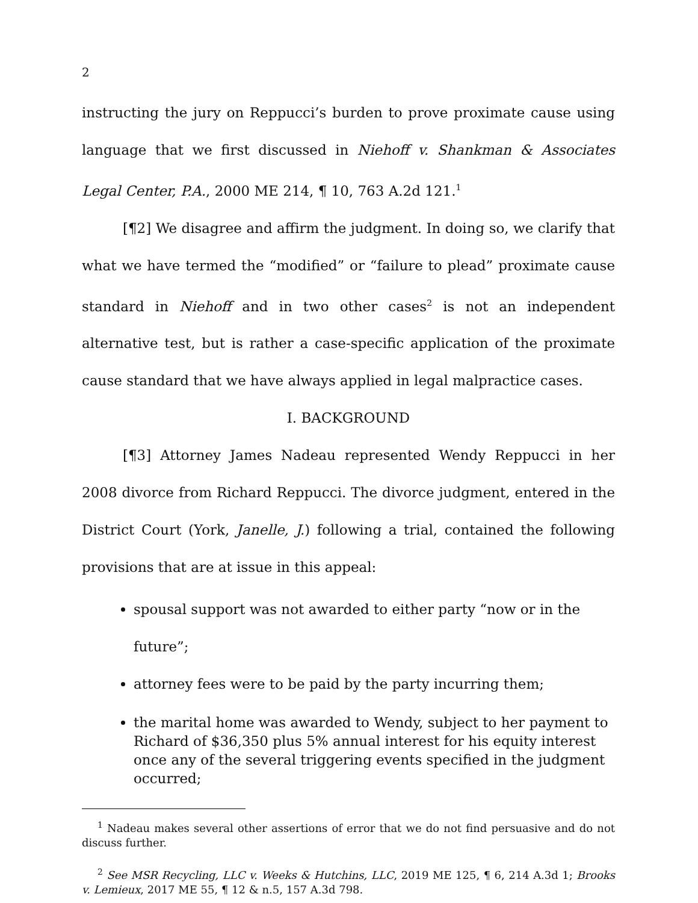2
instructing the jury on Reppucci’s burden to prove proximate cause using language that we first discussed in Niehoff v. Shankman & Associates Legal Center, P.A., 2000 ME 214, ¶ 10, 763 A.2d 121.<sup>1</sup>
[¶2] We disagree and affirm the judgment. In doing so, we clarify that what we have termed the “modified” or “failure to plead” proximate cause standard in Niehoff and in two other cases<sup>2</sup> is not an independent alternative test, but is rather a case-specific application of the proximate cause standard that we have always applied in legal malpractice cases.
I. BACKGROUND
[¶3] Attorney James Nadeau represented Wendy Reppucci in her 2008 divorce from Richard Reppucci. The divorce judgment, entered in the District Court (York, Janelle, J.) following a trial, contained the following provisions that are at issue in this appeal:
spousal support was not awarded to either party “now or in the future”;
attorney fees were to be paid by the party incurring them;
the marital home was awarded to Wendy, subject to her payment to Richard of $36,350 plus 5% annual interest for his equity interest once any of the several triggering events specified in the judgment occurred;
<sup>1</sup> Nadeau makes several other assertions of error that we do not find persuasive and do not discuss further.
<sup>2</sup> See MSR Recycling, LLC v. Weeks & Hutchins, LLC, 2019 ME 125, ¶ 6, 214 A.3d 1; Brooks v. Lemieux, 2017 ME 55, ¶ 12 & n.5, 157 A.3d 798.